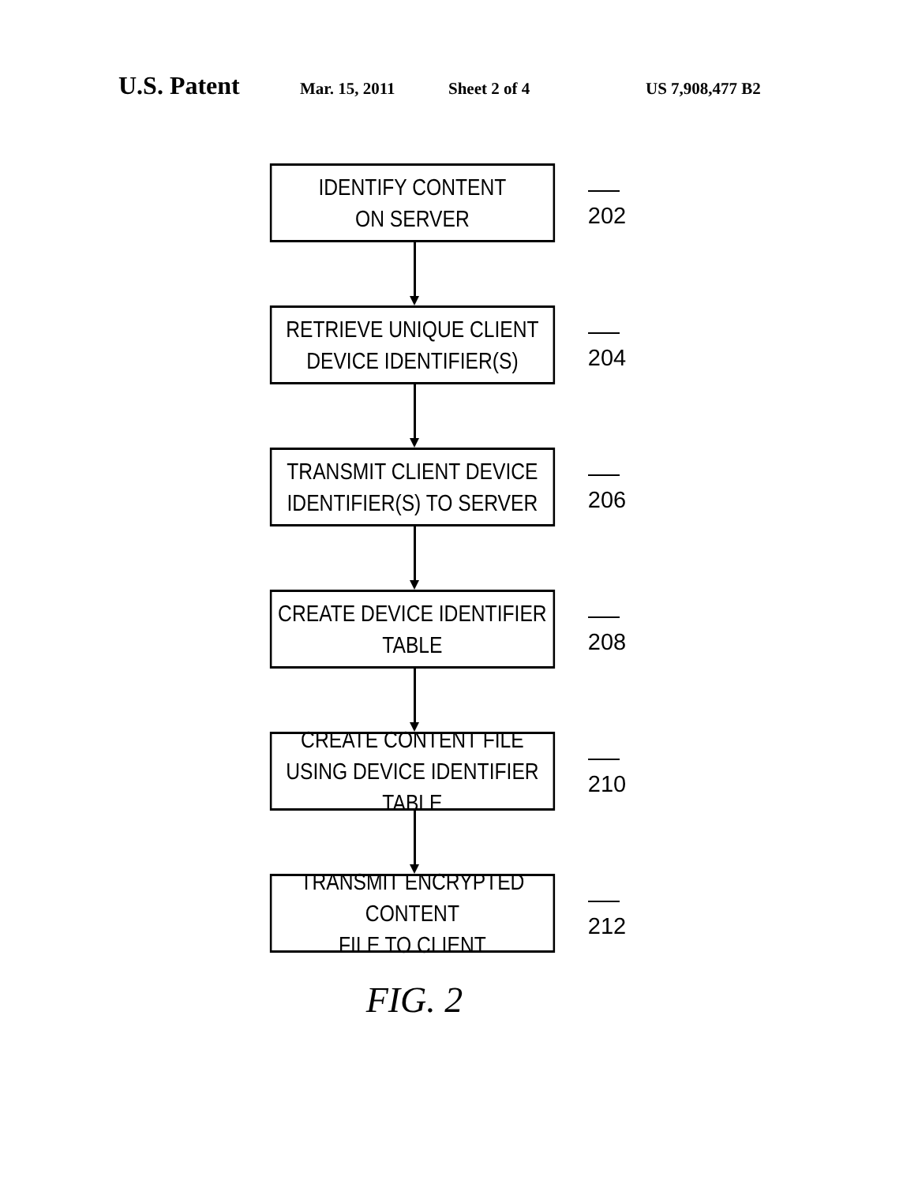U.S. Patent Mar. 15, 2011 Sheet 2 of 4 US 7,908,477 B2
IDENTIFY CONTENT
ON SERVER
202
RETRIEVE UNIQUE CLIENT
DEVICE IDENTIFIER(S)
204
TRANSMIT CLIENT DEVICE
IDENTIFIER(S) TO SERVER
206
CREATE DEVICE IDENTIFIER
TABLE
208
CREATE CONTENT FILE
USING DEVICE IDENTIFIER TABLE
210
TRANSMIT ENCRYPTED CONTENT
FILE TO CLIENT
212
FIG. 2